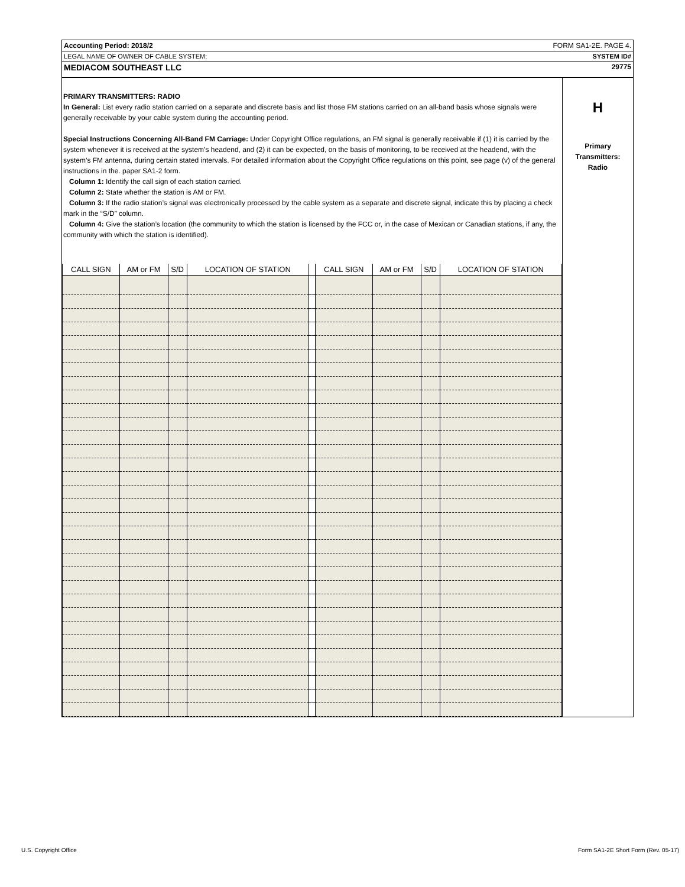Accounting Period: 2018/2 FORM SA1-2E. PAGE 4.
LEGAL NAME OF OWNER OF CABLE SYSTEM: SYSTEM ID#
MEDIACOM SOUTHEAST LLC 29775
PRIMARY TRANSMITTERS: RADIO
In General: List every radio station carried on a separate and discrete basis and list those FM stations carried on an all-band basis whose signals were generally receivable by your cable system during the accounting period.
Special Instructions Concerning All-Band FM Carriage: Under Copyright Office regulations, an FM signal is generally receivable if (1) it is carried by the system whenever it is received at the system’s headend, and (2) it can be expected, on the basis of monitoring, to be received at the headend, with the system’s FM antenna, during certain stated intervals. For detailed information about the Copyright Office regulations on this point, see page (v) of the general instructions in the. paper SA1-2 form.
Column 1: Identify the call sign of each station carried.
Column 2: State whether the station is AM or FM.
Column 3: If the radio station’s signal was electronically processed by the cable system as a separate and discrete signal, indicate this by placing a check mark in the “S/D” column.
Column 4: Give the station’s location (the community to which the station is licensed by the FCC or, in the case of Mexican or Canadian stations, if any, the community with which the station is identified).
| CALL SIGN | AM or FM | S/D | LOCATION OF STATION | | CALL SIGN | AM or FM | S/D | LOCATION OF STATION |
| --- | --- | --- | --- | --- | --- | --- | --- | --- |
H
Primary
Transmitters:
Radio
U.S. Copyright Office Form SA1-2E Short Form (Rev. 05-17)